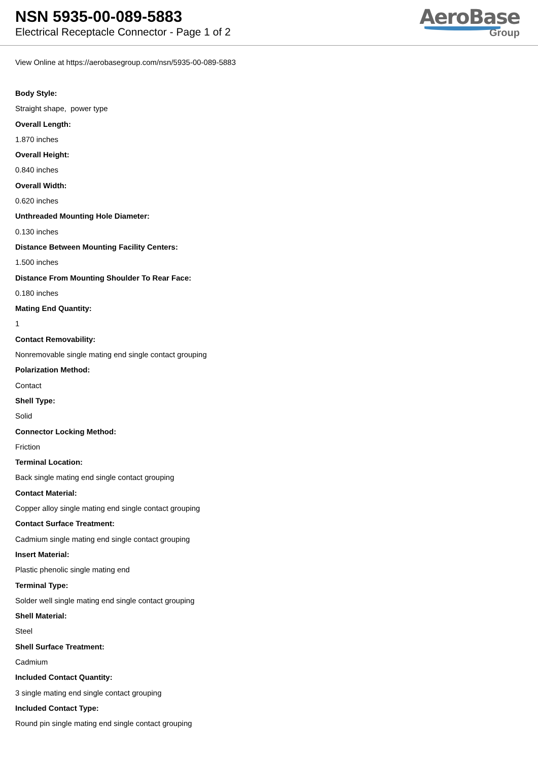NSN 5935-00-089-5883
Electrical Receptacle Connector - Page 1 of 2
AeroBase
Group
View Online at https://aerobasegroup.com/nsn/5935-00-089-5883
Body Style:
Straight shape, power type
Overall Length:
1.870 inches
Overall Height:
0.840 inches
Overall Width:
0.620 inches
Unthreaded Mounting Hole Diameter:
0.130 inches
Distance Between Mounting Facility Centers:
1.500 inches
Distance From Mounting Shoulder To Rear Face:
0.180 inches
Mating End Quantity:
1
Contact Removability:
Nonremovable single mating end single contact grouping
Polarization Method:
Contact
Shell Type:
Solid
Connector Locking Method:
Friction
Terminal Location:
Back single mating end single contact grouping
Contact Material:
Copper alloy single mating end single contact grouping
Contact Surface Treatment:
Cadmium single mating end single contact grouping
Insert Material:
Plastic phenolic single mating end
Terminal Type:
Solder well single mating end single contact grouping
Shell Material:
Steel
Shell Surface Treatment:
Cadmium
Included Contact Quantity:
3 single mating end single contact grouping
Included Contact Type:
Round pin single mating end single contact grouping